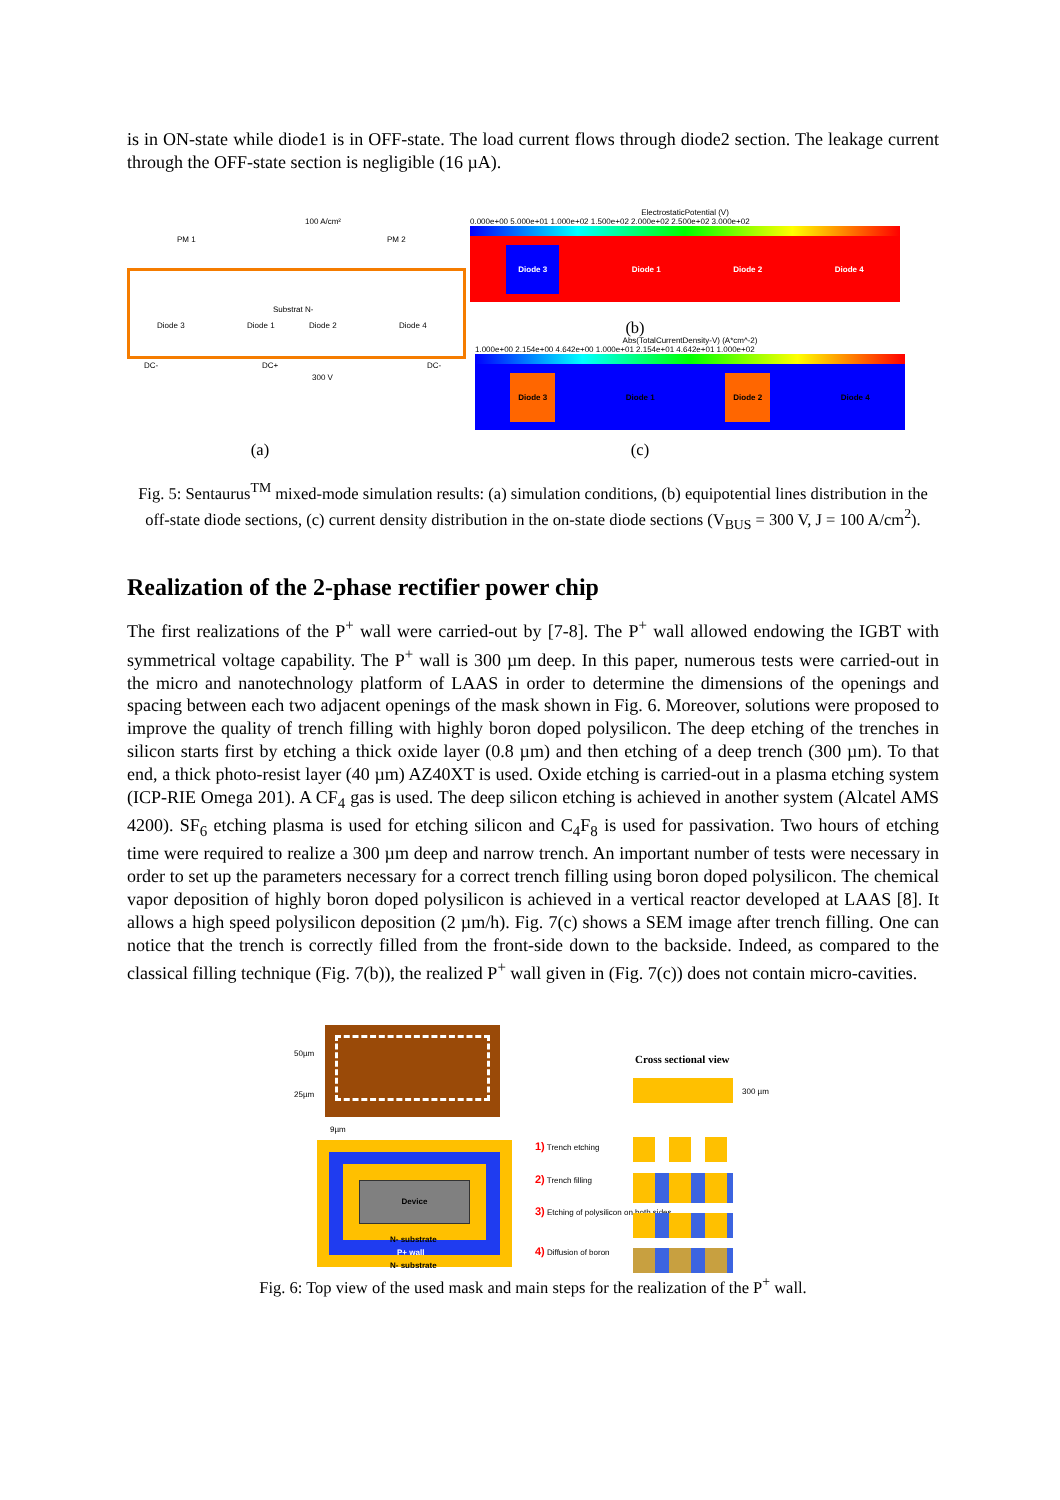is in ON-state while diode1 is in OFF-state. The load current flows through diode2 section. The leakage current through the OFF-state section is negligible (16 µA).
PM 1 PM 2
100 A/cm²
Diode 3 Diode 1 Diode 2 Diode 4
Substrat N-
DC- DC+ DC-
300 V
ElectrostaticPotential (V)
0.000e+00 5.000e+01 1.000e+02 1.500e+02 2.000e+02 2.500e+02 3.000e+02
Diode 3 Diode 1 Diode 2 Diode 4
(b)
Abs(TotalCurrentDensity-V) (A*cm^-2)
1.000e+00 2.154e+00 4.642e+00 1.000e+01 2.154e+01 4.642e+01 1.000e+02
Diode 3 Diode 1 Diode 2 Diode 4
(a) (c)
Fig. 5: Sentaurus<sup>TM</sup> mixed-mode simulation results: (a) simulation conditions, (b) equipotential lines distribution in the off-state diode sections, (c) current density distribution in the on-state diode sections (V<sub>BUS</sub> = 300 V, J = 100 A/cm<sup>2</sup>).
Realization of the 2-phase rectifier power chip
The first realizations of the P<sup>+</sup> wall were carried-out by [7-8]. The P<sup>+</sup> wall allowed endowing the IGBT with symmetrical voltage capability. The P<sup>+</sup> wall is 300 µm deep. In this paper, numerous tests were carried-out in the micro and nanotechnology platform of LAAS in order to determine the dimensions of the openings and spacing between each two adjacent openings of the mask shown in Fig. 6. Moreover, solutions were proposed to improve the quality of trench filling with highly boron doped polysilicon. The deep etching of the trenches in silicon starts first by etching a thick oxide layer (0.8 µm) and then etching of a deep trench (300 µm). To that end, a thick photo-resist layer (40 µm) AZ40XT is used. Oxide etching is carried-out in a plasma etching system (ICP-RIE Omega 201). A CF<sub>4</sub> gas is used. The deep silicon etching is achieved in another system (Alcatel AMS 4200). SF<sub>6</sub> etching plasma is used for etching silicon and C<sub>4</sub>F<sub>8</sub> is used for passivation. Two hours of etching time were required to realize a 300 µm deep and narrow trench. An important number of tests were necessary in order to set up the parameters necessary for a correct trench filling using boron doped polysilicon. The chemical vapor deposition of highly boron doped polysilicon is achieved in a vertical reactor developed at LAAS [8]. It allows a high speed polysilicon deposition (2 µm/h). Fig. 7(c) shows a SEM image after trench filling. One can notice that the trench is correctly filled from the front-side down to the backside. Indeed, as compared to the classical filling technique (Fig. 7(b)), the realized P<sup>+</sup> wall given in (Fig. 7(c)) does not contain micro-cavities.
50µm
25µm
9µm
Device
N- substrate
P+ wall
N- substrate
Cross sectional view
300 µm
1) Trench etching
2) Trench filling
3) Etching of polysilicon on both sides
4) Diffusion of boron
Fig. 6: Top view of the used mask and main steps for the realization of the P<sup>+</sup> wall.